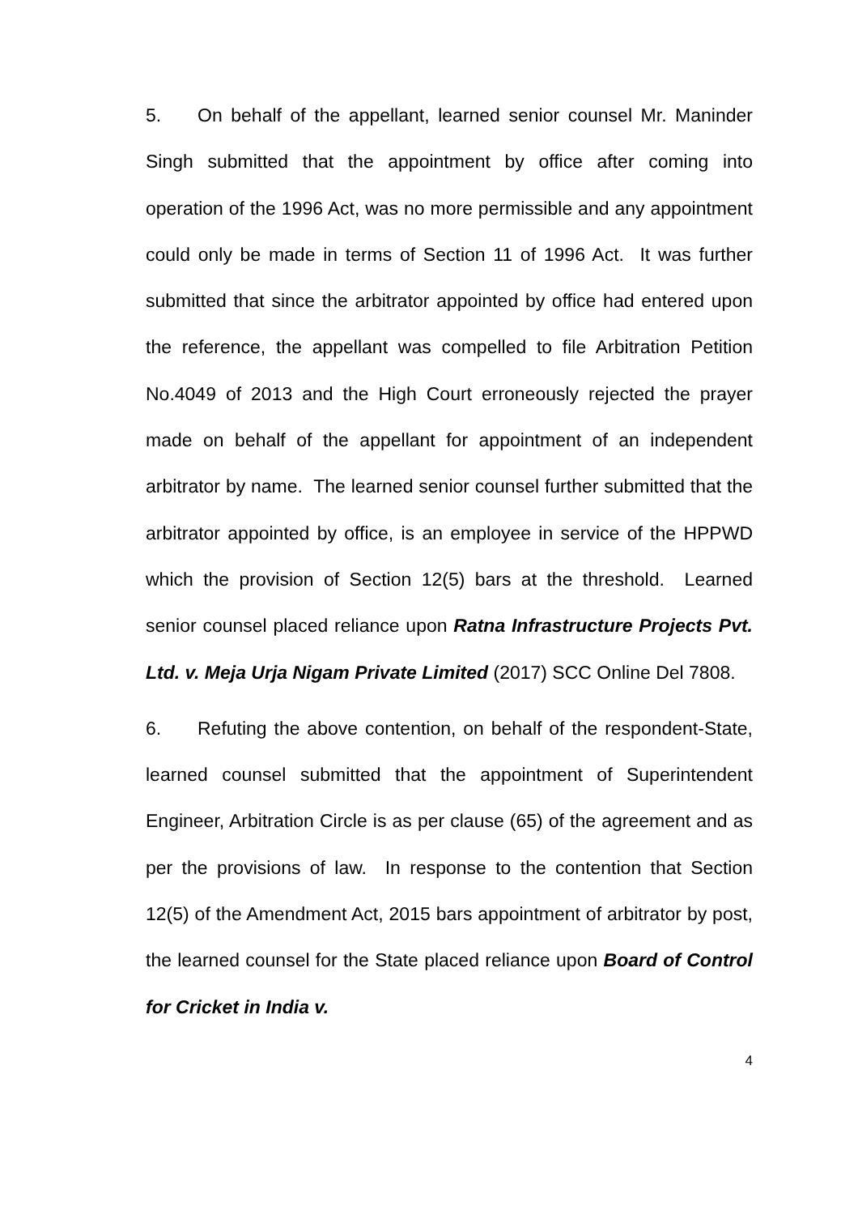5. On behalf of the appellant, learned senior counsel Mr. Maninder Singh submitted that the appointment by office after coming into operation of the 1996 Act, was no more permissible and any appointment could only be made in terms of Section 11 of 1996 Act. It was further submitted that since the arbitrator appointed by office had entered upon the reference, the appellant was compelled to file Arbitration Petition No.4049 of 2013 and the High Court erroneously rejected the prayer made on behalf of the appellant for appointment of an independent arbitrator by name. The learned senior counsel further submitted that the arbitrator appointed by office, is an employee in service of the HPPWD which the provision of Section 12(5) bars at the threshold. Learned senior counsel placed reliance upon Ratna Infrastructure Projects Pvt. Ltd. v. Meja Urja Nigam Private Limited (2017) SCC Online Del 7808.
6. Refuting the above contention, on behalf of the respondent-State, learned counsel submitted that the appointment of Superintendent Engineer, Arbitration Circle is as per clause (65) of the agreement and as per the provisions of law. In response to the contention that Section 12(5) of the Amendment Act, 2015 bars appointment of arbitrator by post, the learned counsel for the State placed reliance upon Board of Control for Cricket in India v.
4